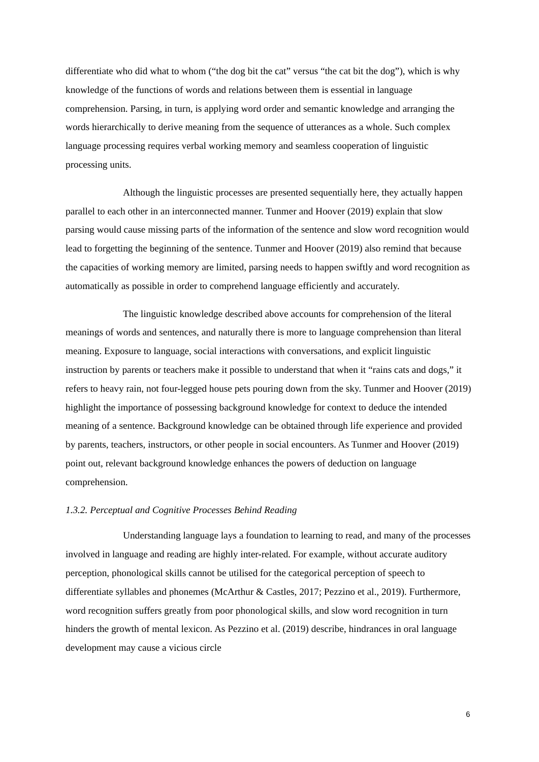differentiate who did what to whom (“the dog bit the cat” versus “the cat bit the dog”), which is why knowledge of the functions of words and relations between them is essential in language comprehension. Parsing, in turn, is applying word order and semantic knowledge and arranging the words hierarchically to derive meaning from the sequence of utterances as a whole. Such complex language processing requires verbal working memory and seamless cooperation of linguistic processing units.
Although the linguistic processes are presented sequentially here, they actually happen parallel to each other in an interconnected manner. Tunmer and Hoover (2019) explain that slow parsing would cause missing parts of the information of the sentence and slow word recognition would lead to forgetting the beginning of the sentence. Tunmer and Hoover (2019) also remind that because the capacities of working memory are limited, parsing needs to happen swiftly and word recognition as automatically as possible in order to comprehend language efficiently and accurately.
The linguistic knowledge described above accounts for comprehension of the literal meanings of words and sentences, and naturally there is more to language comprehension than literal meaning. Exposure to language, social interactions with conversations, and explicit linguistic instruction by parents or teachers make it possible to understand that when it “rains cats and dogs,” it refers to heavy rain, not four-legged house pets pouring down from the sky. Tunmer and Hoover (2019) highlight the importance of possessing background knowledge for context to deduce the intended meaning of a sentence. Background knowledge can be obtained through life experience and provided by parents, teachers, instructors, or other people in social encounters. As Tunmer and Hoover (2019) point out, relevant background knowledge enhances the powers of deduction on language comprehension.
1.3.2. Perceptual and Cognitive Processes Behind Reading
Understanding language lays a foundation to learning to read, and many of the processes involved in language and reading are highly inter-related. For example, without accurate auditory perception, phonological skills cannot be utilised for the categorical perception of speech to differentiate syllables and phonemes (McArthur & Castles, 2017; Pezzino et al., 2019). Furthermore, word recognition suffers greatly from poor phonological skills, and slow word recognition in turn hinders the growth of mental lexicon. As Pezzino et al. (2019) describe, hindrances in oral language development may cause a vicious circle
6